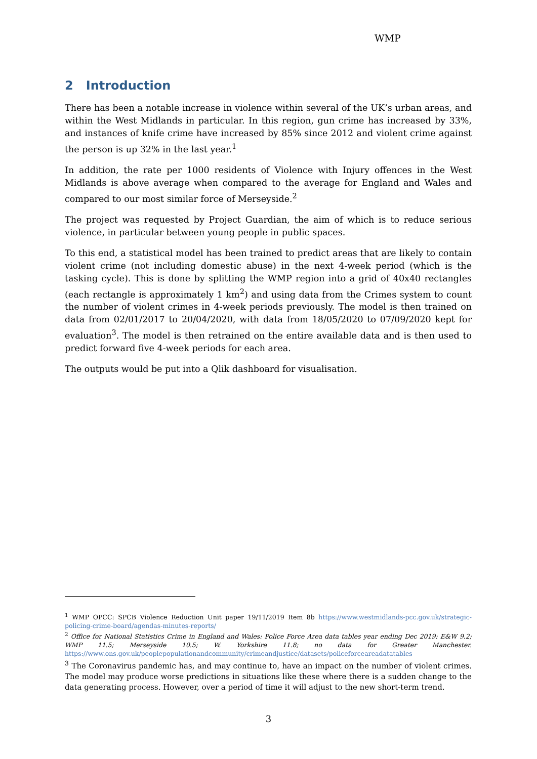WMP
2 Introduction
There has been a notable increase in violence within several of the UK’s urban areas, and within the West Midlands in particular. In this region, gun crime has increased by 33%, and instances of knife crime have increased by 85% since 2012 and violent crime against the person is up 32% in the last year.<sup>1</sup>
In addition, the rate per 1000 residents of Violence with Injury offences in the West Midlands is above average when compared to the average for England and Wales and compared to our most similar force of Merseyside.<sup>2</sup>
The project was requested by Project Guardian, the aim of which is to reduce serious violence, in particular between young people in public spaces.
To this end, a statistical model has been trained to predict areas that are likely to contain violent crime (not including domestic abuse) in the next 4-week period (which is the tasking cycle). This is done by splitting the WMP region into a grid of 40x40 rectangles (each rectangle is approximately 1 km<sup>2</sup>) and using data from the Crimes system to count the number of violent crimes in 4-week periods previously. The model is then trained on data from 02/01/2017 to 20/04/2020, with data from 18/05/2020 to 07/09/2020 kept for evaluation<sup>3</sup>. The model is then retrained on the entire available data and is then used to predict forward five 4-week periods for each area.
The outputs would be put into a Qlik dashboard for visualisation.
<sup>1</sup> WMP OPCC: SPCB Violence Reduction Unit paper 19/11/2019 Item 8b https://www.westmidlands-pcc.gov.uk/strategic-policing-crime-board/agendas-minutes-reports/
<sup>2</sup> Office for National Statistics Crime in England and Wales: Police Force Area data tables year ending Dec 2019: E&W 9.2; WMP 11.5; Merseyside 10.5; W. Yorkshire 11.8; no data for Greater Manchester. https://www.ons.gov.uk/peoplepopulationandcommunity/crimeandjustice/datasets/policeforceareadatatables
<sup>3</sup> The Coronavirus pandemic has, and may continue to, have an impact on the number of violent crimes. The model may produce worse predictions in situations like these where there is a sudden change to the data generating process. However, over a period of time it will adjust to the new short-term trend.
3